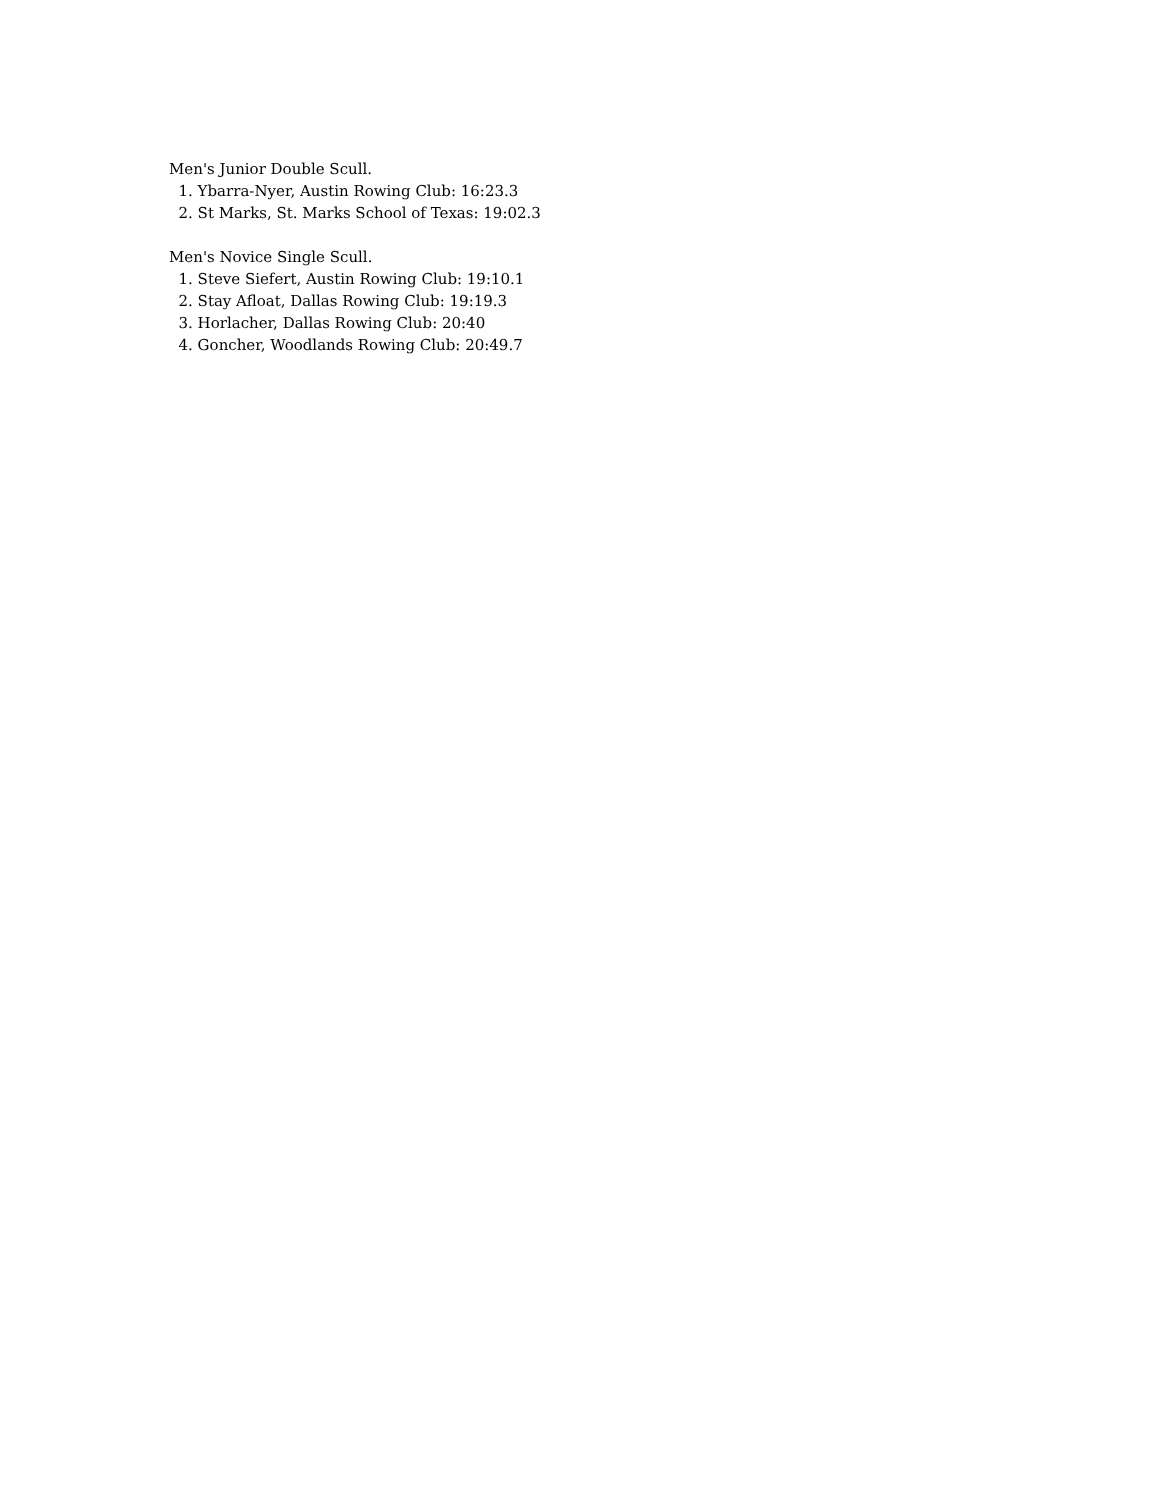Men's Junior Double Scull.
1. Ybarra-Nyer, Austin Rowing Club: 16:23.3
2. St Marks, St. Marks School of Texas: 19:02.3
Men's Novice Single Scull.
1. Steve Siefert, Austin Rowing Club: 19:10.1
2. Stay Afloat, Dallas Rowing Club: 19:19.3
3. Horlacher, Dallas Rowing Club: 20:40
4. Goncher, Woodlands Rowing Club: 20:49.7